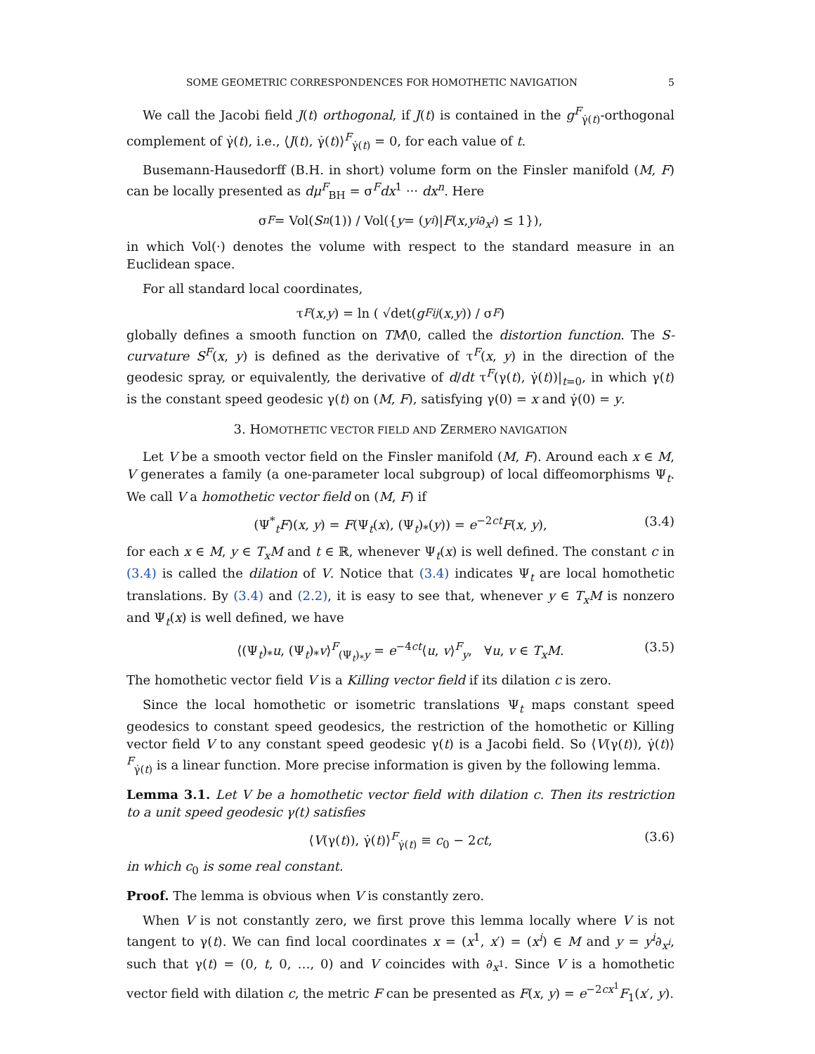SOME GEOMETRIC CORRESPONDENCES FOR HOMOTHETIC NAVIGATION 5
We call the Jacobi field J(t) orthogonal, if J(t) is contained in the g<sup>F</sup><sub>γ̇(t)</sub>-orthogonal complement of γ̇(t), i.e., ⟨J(t), γ̇(t)⟩<sup>F</sup><sub>γ̇(t)</sub> = 0, for each value of t.
Busemann-Hausedorff (B.H. in short) volume form on the Finsler manifold (M, F) can be locally presented as dμ<sup>F</sup><sub>BH</sub> = σ<sup>F</sup>dx<sup>1</sup> ··· dx<sup>n</sup>. Here
σ<sup>F</sup> = Vol(S<sup>n</sup> (1)) / Vol({ y = (y<sup>i</sup>)| F (x, y<sup>i</sup> ∂<sub>x<sup>i</sup></sub>) ≤ 1}),
in which Vol(·) denotes the volume with respect to the standard measure in an Euclidean space.
For all standard local coordinates,
τ<sup>F</sup> (x, y) = ln ( √det(g<sup>F</sup><sub>ij</sub> (x, y)) / σ<sup>F</sup> )
globally defines a smooth function on TM\0, called the distortion function. The S-curvature S<sup>F</sup>(x, y) is defined as the derivative of τ<sup>F</sup>(x, y) in the direction of the geodesic spray, or equivalently, the derivative of d/dt τ<sup>F</sup>(γ(t), γ̇(t))|<sub>t=0</sub>, in which γ(t) is the constant speed geodesic γ(t) on (M, F), satisfying γ(0) = x and γ̇(0) = y.
3. HOMOTHETIC VECTOR FIELD AND ZERMERO NAVIGATION
Let V be a smooth vector field on the Finsler manifold (M, F). Around each x ∈ M, V generates a family (a one-parameter local subgroup) of local diffeomorphisms Ψ<sub>t</sub>. We call V a homothetic vector field on (M, F) if
(Ψ<sup>*</sup><sub>t</sub>F)(x, y) = F(Ψ<sub>t</sub>(x), (Ψ<sub>t</sub>)<sub>*</sub>(y)) = e<sup>−2ct</sup>F(x, y), (3.4)
for each x ∈ M, y ∈ T<sub>x</sub>M and t ∈ ℝ, whenever Ψ<sub>t</sub>(x) is well defined. The constant c in (3.4) is called the dilation of V. Notice that (3.4) indicates Ψ<sub>t</sub> are local homothetic translations. By (3.4) and (2.2), it is easy to see that, whenever y ∈ T<sub>x</sub>M is nonzero and Ψ<sub>t</sub>(x) is well defined, we have
⟨(Ψ<sub>t</sub>)<sub>*</sub>u, (Ψ<sub>t</sub>)<sub>*</sub>v⟩<sup>F</sup><sub>(Ψ<sub>t</sub>)<sub>*</sub>y</sub> = e<sup>−4ct</sup>⟨u, v⟩<sup>F</sup><sub>y</sub>, ∀u, v ∈ T<sub>x</sub>M. (3.5)
The homothetic vector field V is a Killing vector field if its dilation c is zero.
Since the local homothetic or isometric translations Ψ<sub>t</sub> maps constant speed geodesics to constant speed geodesics, the restriction of the homothetic or Killing vector field V to any constant speed geodesic γ(t) is a Jacobi field. So ⟨V(γ(t)), γ̇(t)⟩<sup>F</sup><sub>γ̇(t)</sub> is a linear function. More precise information is given by the following lemma.
Lemma 3.1. Let V be a homothetic vector field with dilation c. Then its restriction to a unit speed geodesic γ(t) satisfies
⟨V(γ(t)), γ̇(t)⟩<sup>F</sup><sub>γ̇(t)</sub> ≡ c<sub>0</sub> − 2ct, (3.6)
in which c<sub>0</sub> is some real constant.
Proof. The lemma is obvious when V is constantly zero.
When V is not constantly zero, we first prove this lemma locally where V is not tangent to γ(t). We can find local coordinates x = (x<sup>1</sup>, x′) = (x<sup>i</sup>) ∈ M and y = y<sup>i</sup>∂<sub>x<sup>i</sup></sub>, such that γ(t) = (0, t, 0, …, 0) and V coincides with ∂<sub>x<sup>1</sup></sub>. Since V is a homothetic vector field with dilation c, the metric F can be presented as F(x, y) = e<sup>−2cx<sup>1</sup></sup>F<sub>1</sub>(x′, y).